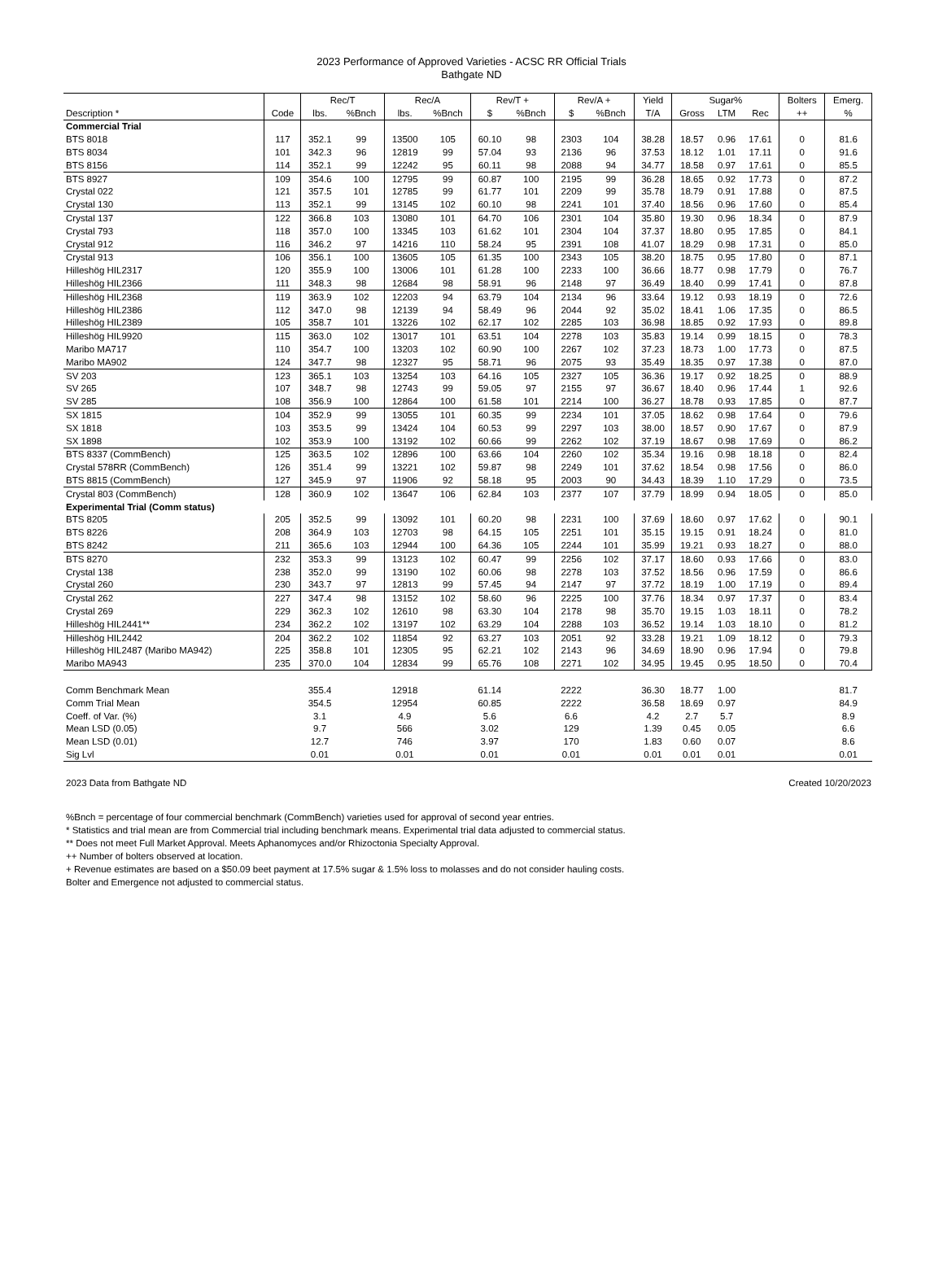2023 Performance of Approved Varieties - ACSC RR Official Trials
Bathgate ND
| | | Rec/T | | Rec/A | | Rev/T + | | Rev/A + | | Yield | Sugar% | | | Bolters | Emerg. |
| --- | --- | --- | --- | --- | --- | --- | --- | --- | --- | --- | --- | --- | --- | --- | --- |
| Description * | Code | lbs. | %Bnch | lbs. | %Bnch | $ | %Bnch | $ | %Bnch | T/A | Gross | LTM | Rec | ++ | % |
| Commercial Trial | | | | | | | | | | | | | | | |
| BTS 8018 | 117 | 352.1 | 99 | 13500 | 105 | 60.10 | 98 | 2303 | 104 | 38.28 | 18.57 | 0.96 | 17.61 | 0 | 81.6 |
| BTS 8034 | 101 | 342.3 | 96 | 12819 | 99 | 57.04 | 93 | 2136 | 96 | 37.53 | 18.12 | 1.01 | 17.11 | 0 | 91.6 |
| BTS 8156 | 114 | 352.1 | 99 | 12242 | 95 | 60.11 | 98 | 2088 | 94 | 34.77 | 18.58 | 0.97 | 17.61 | 0 | 85.5 |
| BTS 8927 | 109 | 354.6 | 100 | 12795 | 99 | 60.87 | 100 | 2195 | 99 | 36.28 | 18.65 | 0.92 | 17.73 | 0 | 87.2 |
| Crystal 022 | 121 | 357.5 | 101 | 12785 | 99 | 61.77 | 101 | 2209 | 99 | 35.78 | 18.79 | 0.91 | 17.88 | 0 | 87.5 |
| Crystal 130 | 113 | 352.1 | 99 | 13145 | 102 | 60.10 | 98 | 2241 | 101 | 37.40 | 18.56 | 0.96 | 17.60 | 0 | 85.4 |
| Crystal 137 | 122 | 366.8 | 103 | 13080 | 101 | 64.70 | 106 | 2301 | 104 | 35.80 | 19.30 | 0.96 | 18.34 | 0 | 87.9 |
| Crystal 793 | 118 | 357.0 | 100 | 13345 | 103 | 61.62 | 101 | 2304 | 104 | 37.37 | 18.80 | 0.95 | 17.85 | 0 | 84.1 |
| Crystal 912 | 116 | 346.2 | 97 | 14216 | 110 | 58.24 | 95 | 2391 | 108 | 41.07 | 18.29 | 0.98 | 17.31 | 0 | 85.0 |
| Crystal 913 | 106 | 356.1 | 100 | 13605 | 105 | 61.35 | 100 | 2343 | 105 | 38.20 | 18.75 | 0.95 | 17.80 | 0 | 87.1 |
| Hilleshög HIL2317 | 120 | 355.9 | 100 | 13006 | 101 | 61.28 | 100 | 2233 | 100 | 36.66 | 18.77 | 0.98 | 17.79 | 0 | 76.7 |
| Hilleshög HIL2366 | 111 | 348.3 | 98 | 12684 | 98 | 58.91 | 96 | 2148 | 97 | 36.49 | 18.40 | 0.99 | 17.41 | 0 | 87.8 |
| Hilleshög HIL2368 | 119 | 363.9 | 102 | 12203 | 94 | 63.79 | 104 | 2134 | 96 | 33.64 | 19.12 | 0.93 | 18.19 | 0 | 72.6 |
| Hilleshög HIL2386 | 112 | 347.0 | 98 | 12139 | 94 | 58.49 | 96 | 2044 | 92 | 35.02 | 18.41 | 1.06 | 17.35 | 0 | 86.5 |
| Hilleshög HIL2389 | 105 | 358.7 | 101 | 13226 | 102 | 62.17 | 102 | 2285 | 103 | 36.98 | 18.85 | 0.92 | 17.93 | 0 | 89.8 |
| Hilleshög HIL9920 | 115 | 363.0 | 102 | 13017 | 101 | 63.51 | 104 | 2278 | 103 | 35.83 | 19.14 | 0.99 | 18.15 | 0 | 78.3 |
| Maribo MA717 | 110 | 354.7 | 100 | 13203 | 102 | 60.90 | 100 | 2267 | 102 | 37.23 | 18.73 | 1.00 | 17.73 | 0 | 87.5 |
| Maribo MA902 | 124 | 347.7 | 98 | 12327 | 95 | 58.71 | 96 | 2075 | 93 | 35.49 | 18.35 | 0.97 | 17.38 | 0 | 87.0 |
| SV 203 | 123 | 365.1 | 103 | 13254 | 103 | 64.16 | 105 | 2327 | 105 | 36.36 | 19.17 | 0.92 | 18.25 | 0 | 88.9 |
| SV 265 | 107 | 348.7 | 98 | 12743 | 99 | 59.05 | 97 | 2155 | 97 | 36.67 | 18.40 | 0.96 | 17.44 | 1 | 92.6 |
| SV 285 | 108 | 356.9 | 100 | 12864 | 100 | 61.58 | 101 | 2214 | 100 | 36.27 | 18.78 | 0.93 | 17.85 | 0 | 87.7 |
| SX 1815 | 104 | 352.9 | 99 | 13055 | 101 | 60.35 | 99 | 2234 | 101 | 37.05 | 18.62 | 0.98 | 17.64 | 0 | 79.6 |
| SX 1818 | 103 | 353.5 | 99 | 13424 | 104 | 60.53 | 99 | 2297 | 103 | 38.00 | 18.57 | 0.90 | 17.67 | 0 | 87.9 |
| SX 1898 | 102 | 353.9 | 100 | 13192 | 102 | 60.66 | 99 | 2262 | 102 | 37.19 | 18.67 | 0.98 | 17.69 | 0 | 86.2 |
| BTS 8337 (CommBench) | 125 | 363.5 | 102 | 12896 | 100 | 63.66 | 104 | 2260 | 102 | 35.34 | 19.16 | 0.98 | 18.18 | 0 | 82.4 |
| Crystal 578RR (CommBench) | 126 | 351.4 | 99 | 13221 | 102 | 59.87 | 98 | 2249 | 101 | 37.62 | 18.54 | 0.98 | 17.56 | 0 | 86.0 |
| BTS 8815 (CommBench) | 127 | 345.9 | 97 | 11906 | 92 | 58.18 | 95 | 2003 | 90 | 34.43 | 18.39 | 1.10 | 17.29 | 0 | 73.5 |
| Crystal 803 (CommBench) | 128 | 360.9 | 102 | 13647 | 106 | 62.84 | 103 | 2377 | 107 | 37.79 | 18.99 | 0.94 | 18.05 | 0 | 85.0 |
| Experimental Trial (Comm status) | | | | | | | | | | | | | | | |
| BTS 8205 | 205 | 352.5 | 99 | 13092 | 101 | 60.20 | 98 | 2231 | 100 | 37.69 | 18.60 | 0.97 | 17.62 | 0 | 90.1 |
| BTS 8226 | 208 | 364.9 | 103 | 12703 | 98 | 64.15 | 105 | 2251 | 101 | 35.15 | 19.15 | 0.91 | 18.24 | 0 | 81.0 |
| BTS 8242 | 211 | 365.6 | 103 | 12944 | 100 | 64.36 | 105 | 2244 | 101 | 35.99 | 19.21 | 0.93 | 18.27 | 0 | 88.0 |
| BTS 8270 | 232 | 353.3 | 99 | 13123 | 102 | 60.47 | 99 | 2256 | 102 | 37.17 | 18.60 | 0.93 | 17.66 | 0 | 83.0 |
| Crystal 138 | 238 | 352.0 | 99 | 13190 | 102 | 60.06 | 98 | 2278 | 103 | 37.52 | 18.56 | 0.96 | 17.59 | 0 | 86.6 |
| Crystal 260 | 230 | 343.7 | 97 | 12813 | 99 | 57.45 | 94 | 2147 | 97 | 37.72 | 18.19 | 1.00 | 17.19 | 0 | 89.4 |
| Crystal 262 | 227 | 347.4 | 98 | 13152 | 102 | 58.60 | 96 | 2225 | 100 | 37.76 | 18.34 | 0.97 | 17.37 | 0 | 83.4 |
| Crystal 269 | 229 | 362.3 | 102 | 12610 | 98 | 63.30 | 104 | 2178 | 98 | 35.70 | 19.15 | 1.03 | 18.11 | 0 | 78.2 |
| Hilleshög HIL2441** | 234 | 362.2 | 102 | 13197 | 102 | 63.29 | 104 | 2288 | 103 | 36.52 | 19.14 | 1.03 | 18.10 | 0 | 81.2 |
| Hilleshög HIL2442 | 204 | 362.2 | 102 | 11854 | 92 | 63.27 | 103 | 2051 | 92 | 33.28 | 19.21 | 1.09 | 18.12 | 0 | 79.3 |
| Hilleshög HIL2487 (Maribo MA942) | 225 | 358.8 | 101 | 12305 | 95 | 62.21 | 102 | 2143 | 96 | 34.69 | 18.90 | 0.96 | 17.94 | 0 | 79.8 |
| Maribo MA943 | 235 | 370.0 | 104 | 12834 | 99 | 65.76 | 108 | 2271 | 102 | 34.95 | 19.45 | 0.95 | 18.50 | 0 | 70.4 |
| Comm Benchmark Mean | | 355.4 | | 12918 | | 61.14 | | 2222 | | 36.30 | 18.77 | 1.00 | | | 81.7 |
| Comm Trial Mean | | 354.5 | | 12954 | | 60.85 | | 2222 | | 36.58 | 18.69 | 0.97 | | | 84.9 |
| Coeff. of Var. (%) | | 3.1 | | 4.9 | | 5.6 | | 6.6 | | 4.2 | 2.7 | 5.7 | | | 8.9 |
| Mean LSD (0.05) | | 9.7 | | 566 | | 3.02 | | 129 | | 1.39 | 0.45 | 0.05 | | | 6.6 |
| Mean LSD (0.01) | | 12.7 | | 746 | | 3.97 | | 170 | | 1.83 | 0.60 | 0.07 | | | 8.6 |
| Sig Lvl | | 0.01 | | 0.01 | | 0.01 | | 0.01 | | 0.01 | 0.01 | 0.01 | | | 0.01 |
2023 Data from Bathgate ND Created 10/20/2023
%Bnch = percentage of four commercial benchmark (CommBench) varieties used for approval of second year entries.
* Statistics and trial mean are from Commercial trial including benchmark means. Experimental trial data adjusted to commercial status.
** Does not meet Full Market Approval. Meets Aphanomyces and/or Rhizoctonia Specialty Approval.
++ Number of bolters observed at location.
+ Revenue estimates are based on a $50.09 beet payment at 17.5% sugar & 1.5% loss to molasses and do not consider hauling costs.
Bolter and Emergence not adjusted to commercial status.